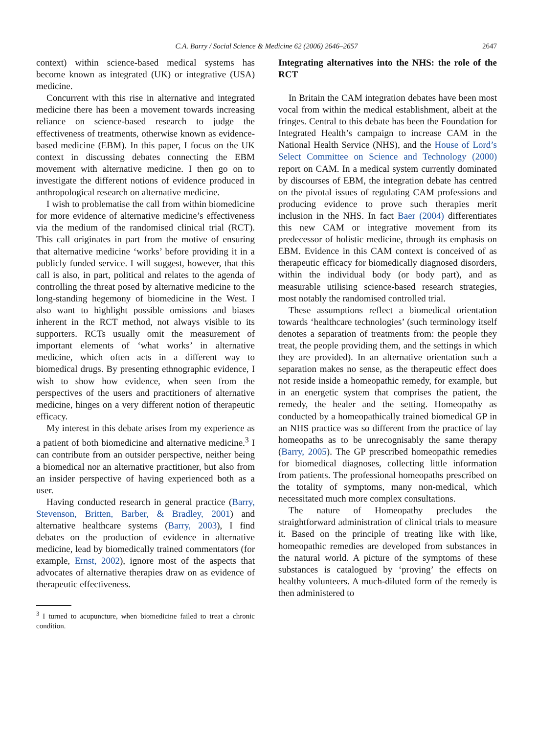C.A. Barry / Social Science & Medicine 62 (2006) 2646–2657
2647
context) within science-based medical systems has become known as integrated (UK) or integrative (USA) medicine.
Concurrent with this rise in alternative and integrated medicine there has been a movement towards increasing reliance on science-based research to judge the effectiveness of treatments, otherwise known as evidence-based medicine (EBM). In this paper, I focus on the UK context in discussing debates connecting the EBM movement with alternative medicine. I then go on to investigate the different notions of evidence produced in anthropological research on alternative medicine.
I wish to problematise the call from within biomedicine for more evidence of alternative medicine’s effectiveness via the medium of the randomised clinical trial (RCT). This call originates in part from the motive of ensuring that alternative medicine ‘works’ before providing it in a publicly funded service. I will suggest, however, that this call is also, in part, political and relates to the agenda of controlling the threat posed by alternative medicine to the long-standing hegemony of biomedicine in the West. I also want to highlight possible omissions and biases inherent in the RCT method, not always visible to its supporters. RCTs usually omit the measurement of important elements of ‘what works’ in alternative medicine, which often acts in a different way to biomedical drugs. By presenting ethnographic evidence, I wish to show how evidence, when seen from the perspectives of the users and practitioners of alternative medicine, hinges on a very different notion of therapeutic efficacy.
My interest in this debate arises from my experience as a patient of both biomedicine and alternative medicine.<sup>3</sup> I can contribute from an outsider perspective, neither being a biomedical nor an alternative practitioner, but also from an insider perspective of having experienced both as a user.
Having conducted research in general practice (Barry, Stevenson, Britten, Barber, & Bradley, 2001) and alternative healthcare systems (Barry, 2003), I find debates on the production of evidence in alternative medicine, lead by biomedically trained commentators (for example, Ernst, 2002), ignore most of the aspects that advocates of alternative therapies draw on as evidence of therapeutic effectiveness.
<sup>3</sup> I turned to acupuncture, when biomedicine failed to treat a chronic condition.
Integrating alternatives into the NHS: the role of the RCT
In Britain the CAM integration debates have been most vocal from within the medical establishment, albeit at the fringes. Central to this debate has been the Foundation for Integrated Health’s campaign to increase CAM in the National Health Service (NHS), and the House of Lord’s Select Committee on Science and Technology (2000) report on CAM. In a medical system currently dominated by discourses of EBM, the integration debate has centred on the pivotal issues of regulating CAM professions and producing evidence to prove such therapies merit inclusion in the NHS. In fact Baer (2004) differentiates this new CAM or integrative movement from its predecessor of holistic medicine, through its emphasis on EBM. Evidence in this CAM context is conceived of as therapeutic efficacy for biomedically diagnosed disorders, within the individual body (or body part), and as measurable utilising science-based research strategies, most notably the randomised controlled trial.
These assumptions reflect a biomedical orientation towards ‘healthcare technologies’ (such terminology itself denotes a separation of treatments from: the people they treat, the people providing them, and the settings in which they are provided). In an alternative orientation such a separation makes no sense, as the therapeutic effect does not reside inside a homeopathic remedy, for example, but in an energetic system that comprises the patient, the remedy, the healer and the setting. Homeopathy as conducted by a homeopathically trained biomedical GP in an NHS practice was so different from the practice of lay homeopaths as to be unrecognisably the same therapy (Barry, 2005). The GP prescribed homeopathic remedies for biomedical diagnoses, collecting little information from patients. The professional homeopaths prescribed on the totality of symptoms, many non-medical, which necessitated much more complex consultations.
The nature of Homeopathy precludes the straightforward administration of clinical trials to measure it. Based on the principle of treating like with like, homeopathic remedies are developed from substances in the natural world. A picture of the symptoms of these substances is catalogued by ‘proving’ the effects on healthy volunteers. A much-diluted form of the remedy is then administered to